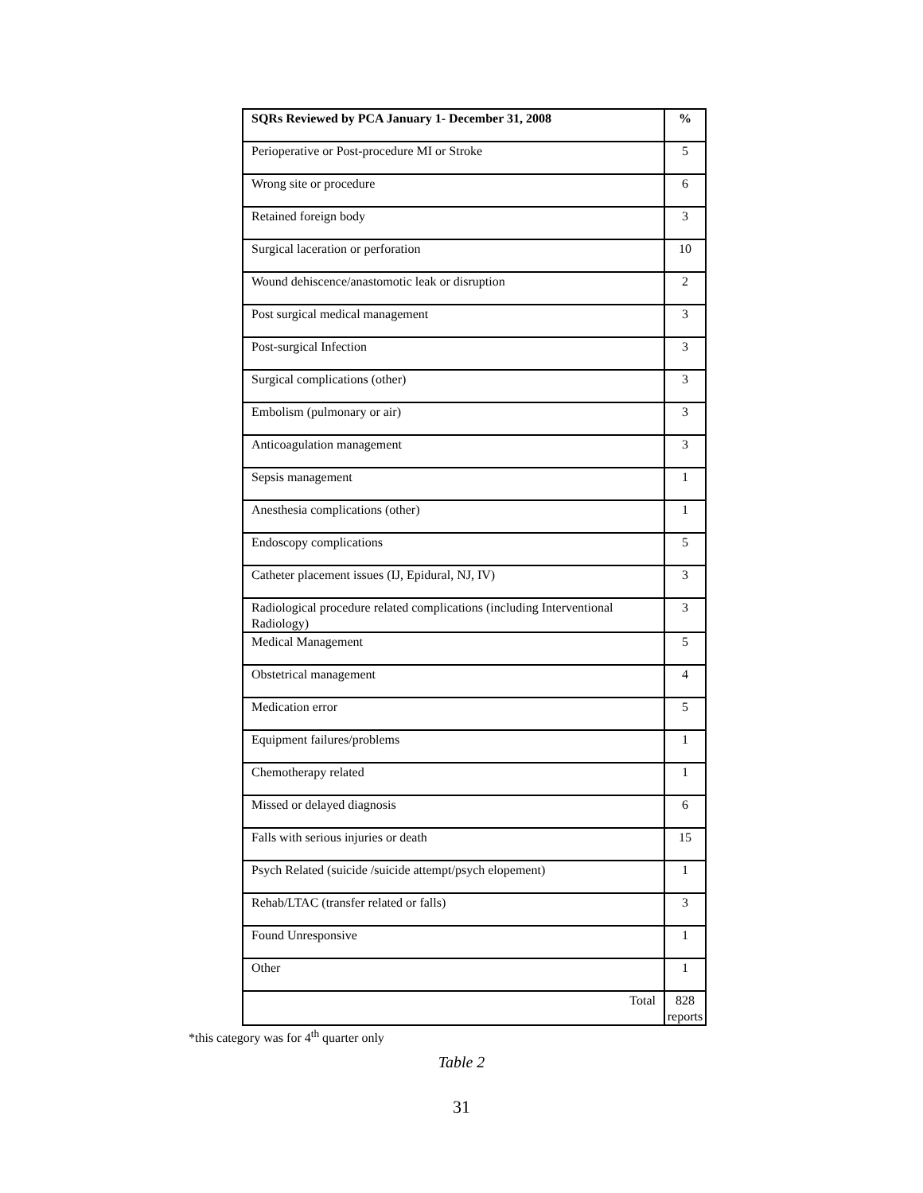| SQRs Reviewed by PCA January 1- December 31, 2008 | % |
| --- | --- |
| Perioperative or Post-procedure MI or Stroke | 5 |
| Wrong site or procedure | 6 |
| Retained foreign body | 3 |
| Surgical laceration or perforation | 10 |
| Wound dehiscence/anastomotic leak or disruption | 2 |
| Post surgical medical management | 3 |
| Post-surgical Infection | 3 |
| Surgical complications (other) | 3 |
| Embolism (pulmonary or air) | 3 |
| Anticoagulation management | 3 |
| Sepsis management | 1 |
| Anesthesia complications (other) | 1 |
| Endoscopy complications | 5 |
| Catheter placement issues (IJ, Epidural, NJ, IV) | 3 |
| Radiological procedure related complications (including Interventional Radiology) | 3 |
| Medical Management | 5 |
| Obstetrical management | 4 |
| Medication error | 5 |
| Equipment failures/problems | 1 |
| Chemotherapy related | 1 |
| Missed or delayed diagnosis | 6 |
| Falls with serious injuries or death | 15 |
| Psych Related (suicide /suicide attempt/psych elopement) | 1 |
| Rehab/LTAC (transfer related or falls) | 3 |
| Found Unresponsive | 1 |
| Other | 1 |
| Total | 828 reports |
*this category was for 4<sup>th</sup> quarter only
Table 2
31